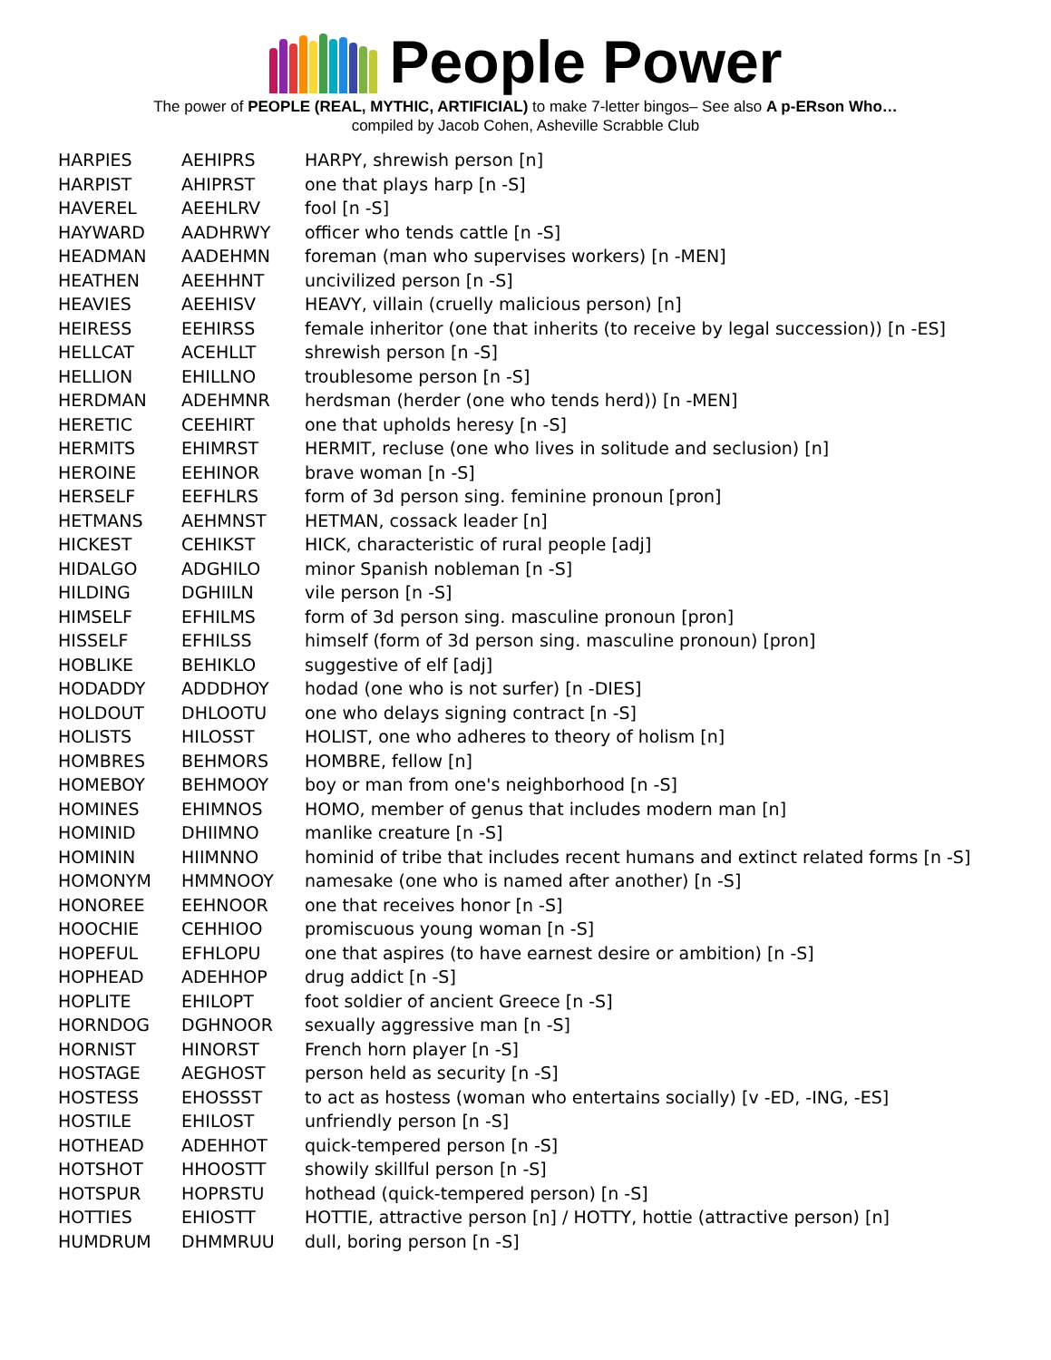People Power
The power of PEOPLE (REAL, MYTHIC, ARTIFICIAL) to make 7-letter bingos– See also A p-ERson Who…
compiled by Jacob Cohen, Asheville Scrabble Club
| HARPIES | AEHIPRS | HARPY, shrewish person [n] |
| HARPIST | AHIPRST | one that plays harp [n -S] |
| HAVEREL | AEEHLRV | fool [n -S] |
| HAYWARD | AADHRWY | officer who tends cattle [n -S] |
| HEADMAN | AADEHMN | foreman (man who supervises workers) [n -MEN] |
| HEATHEN | AEEHHNT | uncivilized person [n -S] |
| HEAVIES | AEEHISV | HEAVY, villain (cruelly malicious person) [n] |
| HEIRESS | EEHIRSS | female inheritor (one that inherits (to receive by legal succession)) [n -ES] |
| HELLCAT | ACEHLLT | shrewish person [n -S] |
| HELLION | EHILLNO | troublesome person [n -S] |
| HERDMAN | ADEHMNR | herdsman (herder (one who tends herd)) [n -MEN] |
| HERETIC | CEEHIRT | one that upholds heresy [n -S] |
| HERMITS | EHIMRST | HERMIT, recluse (one who lives in solitude and seclusion) [n] |
| HEROINE | EEHINOR | brave woman [n -S] |
| HERSELF | EEFHLRS | form of 3d person sing. feminine pronoun [pron] |
| HETMANS | AEHMNST | HETMAN, cossack leader [n] |
| HICKEST | CEHIKST | HICK, characteristic of rural people [adj] |
| HIDALGO | ADGHILO | minor Spanish nobleman [n -S] |
| HILDING | DGHIILN | vile person [n -S] |
| HIMSELF | EFHILMS | form of 3d person sing. masculine pronoun [pron] |
| HISSELF | EFHILSS | himself (form of 3d person sing. masculine pronoun) [pron] |
| HOBLIKE | BEHIKLO | suggestive of elf [adj] |
| HODADDY | ADDDHOY | hodad (one who is not surfer) [n -DIES] |
| HOLDOUT | DHLOOTU | one who delays signing contract [n -S] |
| HOLISTS | HILOSST | HOLIST, one who adheres to theory of holism [n] |
| HOMBRES | BEHMORS | HOMBRE, fellow [n] |
| HOMEBOY | BEHMOOY | boy or man from one's neighborhood [n -S] |
| HOMINES | EHIMNOS | HOMO, member of genus that includes modern man [n] |
| HOMINID | DHIIMNO | manlike creature [n -S] |
| HOMININ | HIIMNNO | hominid of tribe that includes recent humans and extinct related forms [n -S] |
| HOMONYM | HMMNOOY | namesake (one who is named after another) [n -S] |
| HONOREE | EEHNOOR | one that receives honor [n -S] |
| HOOCHIE | CEHHIOO | promiscuous young woman [n -S] |
| HOPEFUL | EFHLOPU | one that aspires (to have earnest desire or ambition) [n -S] |
| HOPHEAD | ADEHHOP | drug addict [n -S] |
| HOPLITE | EHILOPT | foot soldier of ancient Greece [n -S] |
| HORNDOG | DGHNOOR | sexually aggressive man [n -S] |
| HORNIST | HINORST | French horn player [n -S] |
| HOSTAGE | AEGHOST | person held as security [n -S] |
| HOSTESS | EHOSSST | to act as hostess (woman who entertains socially) [v -ED, -ING, -ES] |
| HOSTILE | EHILOST | unfriendly person [n -S] |
| HOTHEAD | ADEHHOT | quick-tempered person [n -S] |
| HOTSHOT | HHOOSTT | showily skillful person [n -S] |
| HOTSPUR | HOPRSTU | hothead (quick-tempered person) [n -S] |
| HOTTIES | EHIOSTT | HOTTIE, attractive person [n] / HOTTY, hottie (attractive person) [n] |
| HUMDRUM | DHMMRUU | dull, boring person [n -S] |